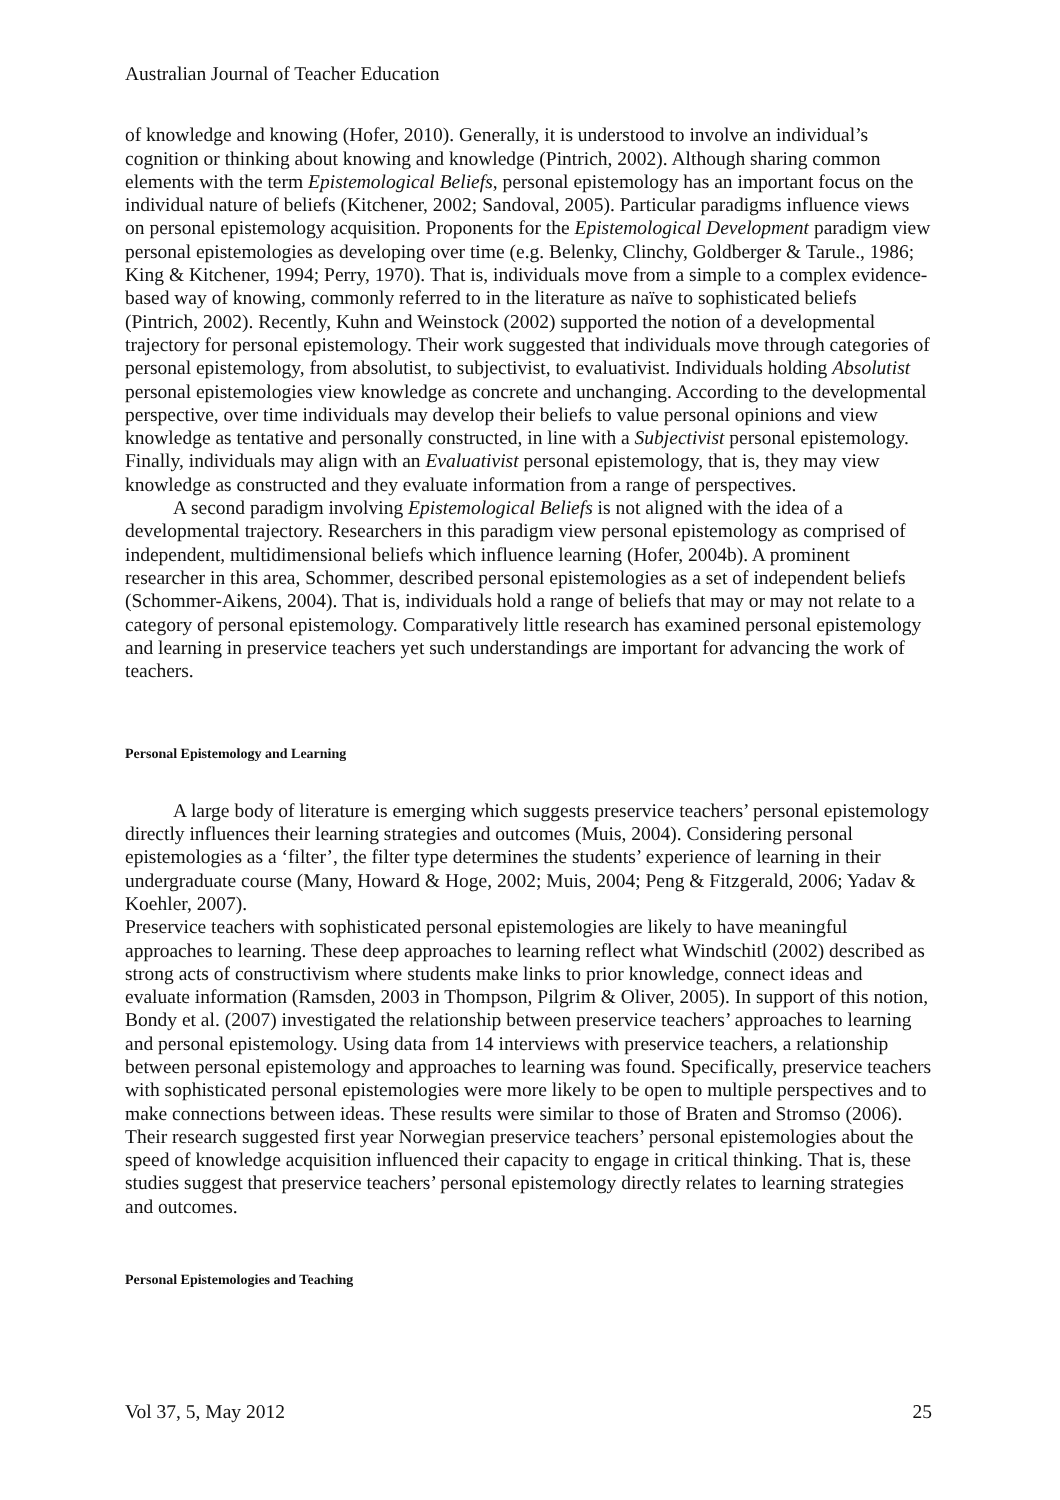Australian Journal of Teacher Education
of knowledge and knowing (Hofer, 2010). Generally, it is understood to involve an individual’s cognition or thinking about knowing and knowledge (Pintrich, 2002). Although sharing common elements with the term Epistemological Beliefs, personal epistemology has an important focus on the individual nature of beliefs (Kitchener, 2002; Sandoval, 2005). Particular paradigms influence views on personal epistemology acquisition. Proponents for the Epistemological Development paradigm view personal epistemologies as developing over time (e.g. Belenky, Clinchy, Goldberger & Tarule., 1986; King & Kitchener, 1994; Perry, 1970). That is, individuals move from a simple to a complex evidence-based way of knowing, commonly referred to in the literature as naïve to sophisticated beliefs (Pintrich, 2002). Recently, Kuhn and Weinstock (2002) supported the notion of a developmental trajectory for personal epistemology. Their work suggested that individuals move through categories of personal epistemology, from absolutist, to subjectivist, to evaluativist. Individuals holding Absolutist personal epistemologies view knowledge as concrete and unchanging. According to the developmental perspective, over time individuals may develop their beliefs to value personal opinions and view knowledge as tentative and personally constructed, in line with a Subjectivist personal epistemology. Finally, individuals may align with an Evaluativist personal epistemology, that is, they may view knowledge as constructed and they evaluate information from a range of perspectives.
A second paradigm involving Epistemological Beliefs is not aligned with the idea of a developmental trajectory. Researchers in this paradigm view personal epistemology as comprised of independent, multidimensional beliefs which influence learning (Hofer, 2004b). A prominent researcher in this area, Schommer, described personal epistemologies as a set of independent beliefs (Schommer-Aikens, 2004). That is, individuals hold a range of beliefs that may or may not relate to a category of personal epistemology. Comparatively little research has examined personal epistemology and learning in preservice teachers yet such understandings are important for advancing the work of teachers.
Personal Epistemology and Learning
A large body of literature is emerging which suggests preservice teachers’ personal epistemology directly influences their learning strategies and outcomes (Muis, 2004). Considering personal epistemologies as a ‘filter’, the filter type determines the students’ experience of learning in their undergraduate course (Many, Howard & Hoge, 2002; Muis, 2004; Peng & Fitzgerald, 2006; Yadav & Koehler, 2007).
Preservice teachers with sophisticated personal epistemologies are likely to have meaningful approaches to learning. These deep approaches to learning reflect what Windschitl (2002) described as strong acts of constructivism where students make links to prior knowledge, connect ideas and evaluate information (Ramsden, 2003 in Thompson, Pilgrim & Oliver, 2005). In support of this notion, Bondy et al. (2007) investigated the relationship between preservice teachers’ approaches to learning and personal epistemology. Using data from 14 interviews with preservice teachers, a relationship between personal epistemology and approaches to learning was found. Specifically, preservice teachers with sophisticated personal epistemologies were more likely to be open to multiple perspectives and to make connections between ideas. These results were similar to those of Braten and Stromso (2006). Their research suggested first year Norwegian preservice teachers’ personal epistemologies about the speed of knowledge acquisition influenced their capacity to engage in critical thinking. That is, these studies suggest that preservice teachers’ personal epistemology directly relates to learning strategies and outcomes.
Personal Epistemologies and Teaching
Vol 37, 5, May 2012 25